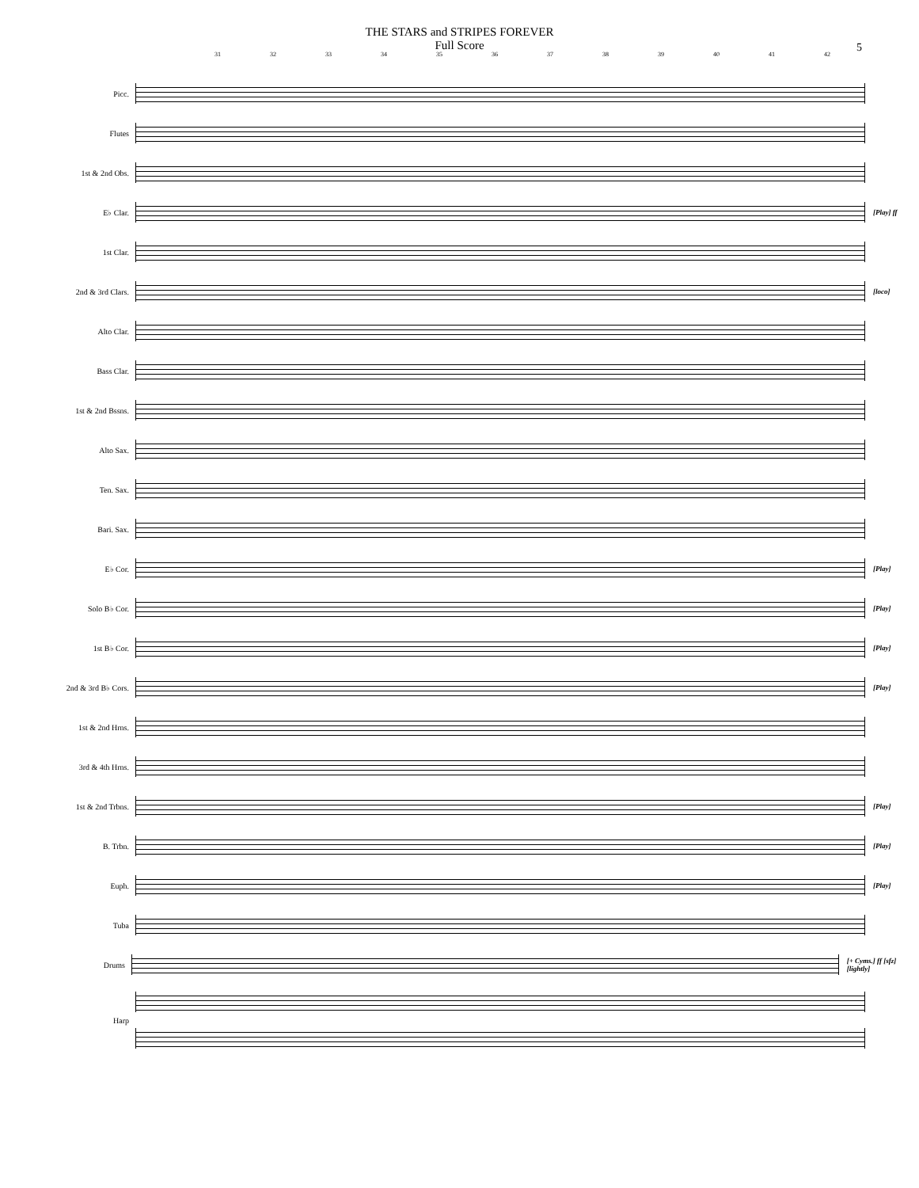THE STARS and STRIPES FOREVER
Full Score
5
31 32 33 34 35 36 37 38 39 40 41 42
Picc.
Flutes
1st & 2nd Obs.
E♭ Clar. [Play] ff
1st Clar.
2nd & 3rd Clars. [loco]
Alto Clar.
Bass Clar.
1st & 2nd Bssns.
Alto Sax.
Ten. Sax.
Bari. Sax.
E♭ Cor. [Play]
Solo B♭ Cor. [Play]
1st B♭ Cor. [Play]
2nd & 3rd B♭ Cors. [Play]
1st & 2nd Hrns.
3rd & 4th Hrns.
1st & 2nd Trbns. [Play]
B. Trbn. [Play]
Euph. [Play]
Tuba
Drums [+ Cyms.] ff [sfz] [lightly]
Harp